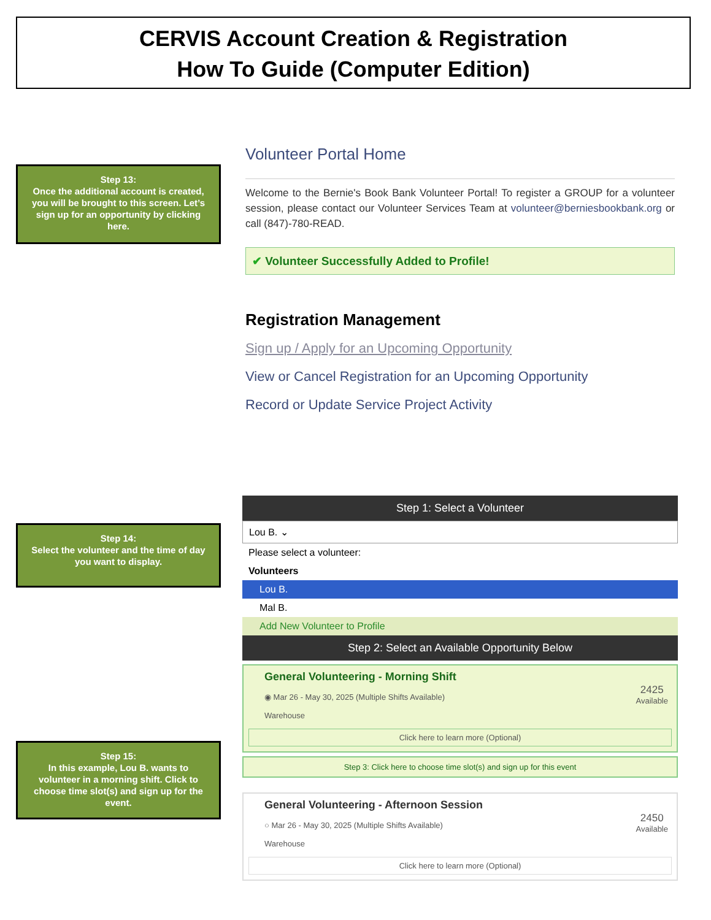CERVIS Account Creation & Registration
How To Guide (Computer Edition)
Step 13:
Once the additional account is created, you will be brought to this screen. Let’s sign up for an opportunity by clicking here.
Volunteer Portal Home
Welcome to the Bernie's Book Bank Volunteer Portal! To register a GROUP for a volunteer session, please contact our Volunteer Services Team at volunteer@berniesbookbank.org or call (847)-780-READ.
✔ Volunteer Successfully Added to Profile!
Registration Management
Sign up / Apply for an Upcoming Opportunity
View or Cancel Registration for an Upcoming Opportunity
Record or Update Service Project Activity
Step 14:
Select the volunteer and the time of day you want to display.
Step 15:
In this example, Lou B. wants to volunteer in a morning shift. Click to choose time slot(s) and sign up for the event.
Step 1: Select a Volunteer
Lou B. ⌄
Please select a volunteer:
Volunteers
Lou B.
Mal B.
Add New Volunteer to Profile
Step 2: Select an Available Opportunity Below
General Volunteering - Morning Shift
◉ Mar 26 - May 30, 2025 (Multiple Shifts Available)
Warehouse
2425
Available
Click here to learn more (Optional)
Step 3: Click here to choose time slot(s) and sign up for this event
General Volunteering - Afternoon Session
○ Mar 26 - May 30, 2025 (Multiple Shifts Available)
Warehouse
2450
Available
Click here to learn more (Optional)